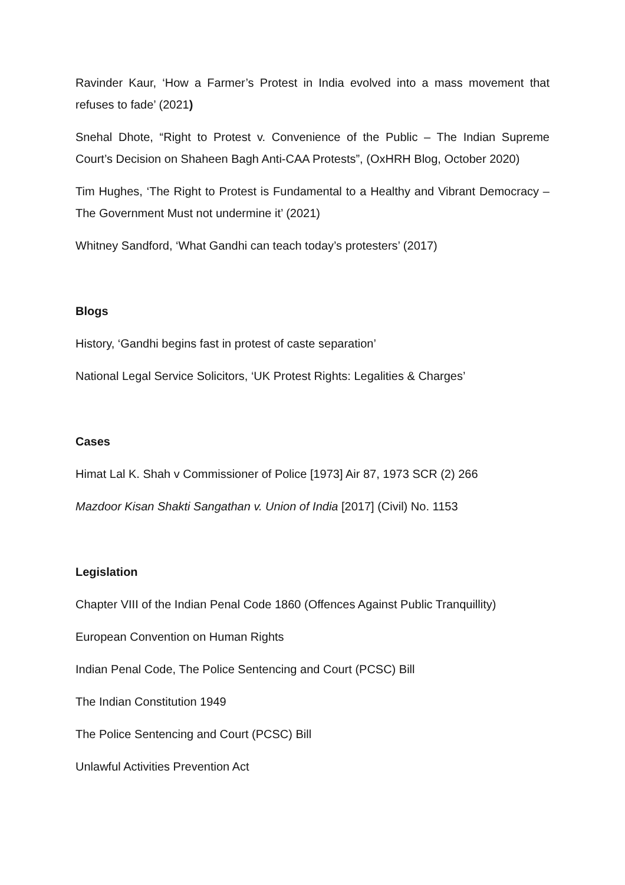Ravinder Kaur, ‘How a Farmer’s Protest in India evolved into a mass movement that refuses to fade’ (2021)
Snehal Dhote, “Right to Protest v. Convenience of the Public – The Indian Supreme Court’s Decision on Shaheen Bagh Anti-CAA Protests”, (OxHRH Blog, October 2020)
Tim Hughes, ‘The Right to Protest is Fundamental to a Healthy and Vibrant Democracy – The Government Must not undermine it’ (2021)
Whitney Sandford, ‘What Gandhi can teach today’s protesters’ (2017)
Blogs
History, ‘Gandhi begins fast in protest of caste separation’
National Legal Service Solicitors, ‘UK Protest Rights: Legalities & Charges’
Cases
Himat Lal K. Shah v Commissioner of Police [1973] Air 87, 1973 SCR (2) 266
Mazdoor Kisan Shakti Sangathan v. Union of India [2017] (Civil) No. 1153
Legislation
Chapter VIII of the Indian Penal Code 1860 (Offences Against Public Tranquillity)
European Convention on Human Rights
Indian Penal Code, The Police Sentencing and Court (PCSC) Bill
The Indian Constitution 1949
The Police Sentencing and Court (PCSC) Bill
Unlawful Activities Prevention Act